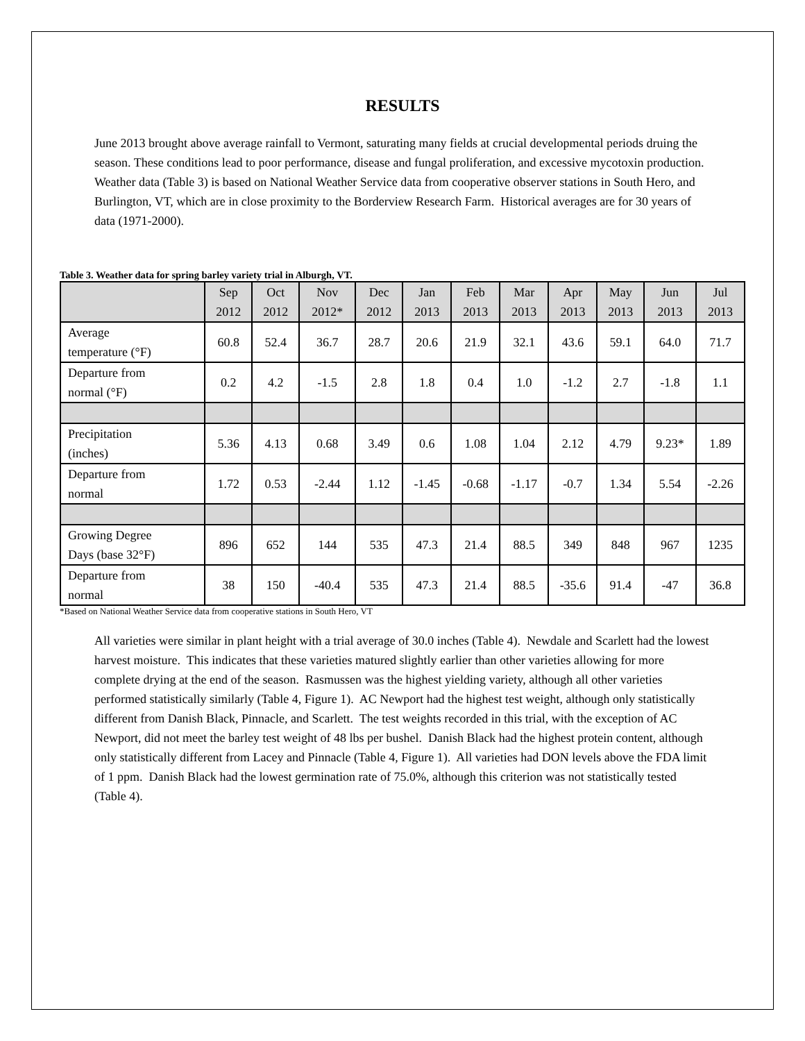RESULTS
June 2013 brought above average rainfall to Vermont, saturating many fields at crucial developmental periods druing the season. These conditions lead to poor performance, disease and fungal proliferation, and excessive mycotoxin production. Weather data (Table 3) is based on National Weather Service data from cooperative observer stations in South Hero, and Burlington, VT, which are in close proximity to the Borderview Research Farm. Historical averages are for 30 years of data (1971-2000).
Table 3. Weather data for spring barley variety trial in Alburgh, VT.
| | Sep 2012 | Oct 2012 | Nov 2012* | Dec 2012 | Jan 2013 | Feb 2013 | Mar 2013 | Apr 2013 | May 2013 | Jun 2013 | Jul 2013 |
| --- | --- | --- | --- | --- | --- | --- | --- | --- | --- | --- | --- |
| Average temperature (°F) | 60.8 | 52.4 | 36.7 | 28.7 | 20.6 | 21.9 | 32.1 | 43.6 | 59.1 | 64.0 | 71.7 |
| Departure from normal (°F) | 0.2 | 4.2 | -1.5 | 2.8 | 1.8 | 0.4 | 1.0 | -1.2 | 2.7 | -1.8 | 1.1 |
| Precipitation (inches) | 5.36 | 4.13 | 0.68 | 3.49 | 0.6 | 1.08 | 1.04 | 2.12 | 4.79 | 9.23* | 1.89 |
| Departure from normal | 1.72 | 0.53 | -2.44 | 1.12 | -1.45 | -0.68 | -1.17 | -0.7 | 1.34 | 5.54 | -2.26 |
| Growing Degree Days (base 32°F) | 896 | 652 | 144 | 535 | 47.3 | 21.4 | 88.5 | 349 | 848 | 967 | 1235 |
| Departure from normal | 38 | 150 | -40.4 | 535 | 47.3 | 21.4 | 88.5 | -35.6 | 91.4 | -47 | 36.8 |
*Based on National Weather Service data from cooperative stations in South Hero, VT
All varieties were similar in plant height with a trial average of 30.0 inches (Table 4). Newdale and Scarlett had the lowest harvest moisture. This indicates that these varieties matured slightly earlier than other varieties allowing for more complete drying at the end of the season. Rasmussen was the highest yielding variety, although all other varieties performed statistically similarly (Table 4, Figure 1). AC Newport had the highest test weight, although only statistically different from Danish Black, Pinnacle, and Scarlett. The test weights recorded in this trial, with the exception of AC Newport, did not meet the barley test weight of 48 lbs per bushel. Danish Black had the highest protein content, although only statistically different from Lacey and Pinnacle (Table 4, Figure 1). All varieties had DON levels above the FDA limit of 1 ppm. Danish Black had the lowest germination rate of 75.0%, although this criterion was not statistically tested (Table 4).